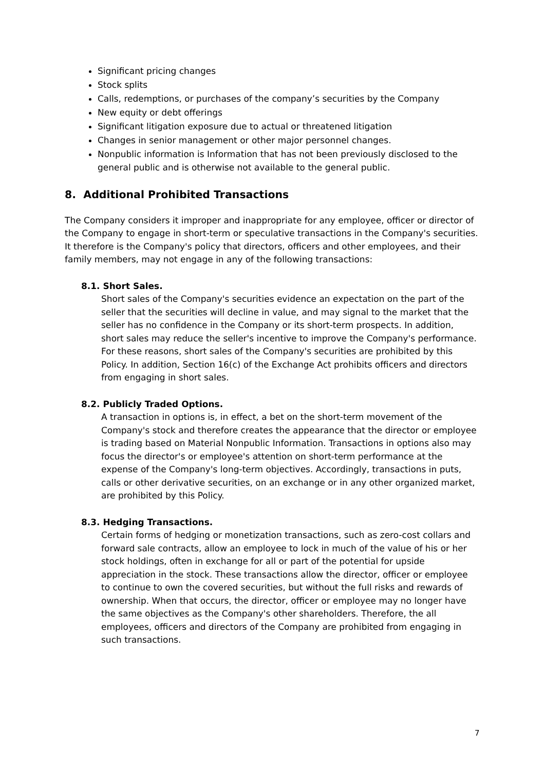Significant pricing changes
Stock splits
Calls, redemptions, or purchases of the company’s securities by the Company
New equity or debt offerings
Significant litigation exposure due to actual or threatened litigation
Changes in senior management or other major personnel changes.
Nonpublic information is Information that has not been previously disclosed to the general public and is otherwise not available to the general public.
8. Additional Prohibited Transactions
The Company considers it improper and inappropriate for any employee, officer or director of the Company to engage in short-term or speculative transactions in the Company's securities. It therefore is the Company's policy that directors, officers and other employees, and their family members, may not engage in any of the following transactions:
8.1. Short Sales.
Short sales of the Company's securities evidence an expectation on the part of the seller that the securities will decline in value, and may signal to the market that the seller has no confidence in the Company or its short-term prospects. In addition, short sales may reduce the seller's incentive to improve the Company's performance. For these reasons, short sales of the Company's securities are prohibited by this Policy. In addition, Section 16(c) of the Exchange Act prohibits officers and directors from engaging in short sales.
8.2. Publicly Traded Options.
A transaction in options is, in effect, a bet on the short-term movement of the Company's stock and therefore creates the appearance that the director or employee is trading based on Material Nonpublic Information. Transactions in options also may focus the director's or employee's attention on short-term performance at the expense of the Company's long-term objectives. Accordingly, transactions in puts, calls or other derivative securities, on an exchange or in any other organized market, are prohibited by this Policy.
8.3. Hedging Transactions.
Certain forms of hedging or monetization transactions, such as zero-cost collars and forward sale contracts, allow an employee to lock in much of the value of his or her stock holdings, often in exchange for all or part of the potential for upside appreciation in the stock. These transactions allow the director, officer or employee to continue to own the covered securities, but without the full risks and rewards of ownership. When that occurs, the director, officer or employee may no longer have the same objectives as the Company's other shareholders. Therefore, the all employees, officers and directors of the Company are prohibited from engaging in such transactions.
7